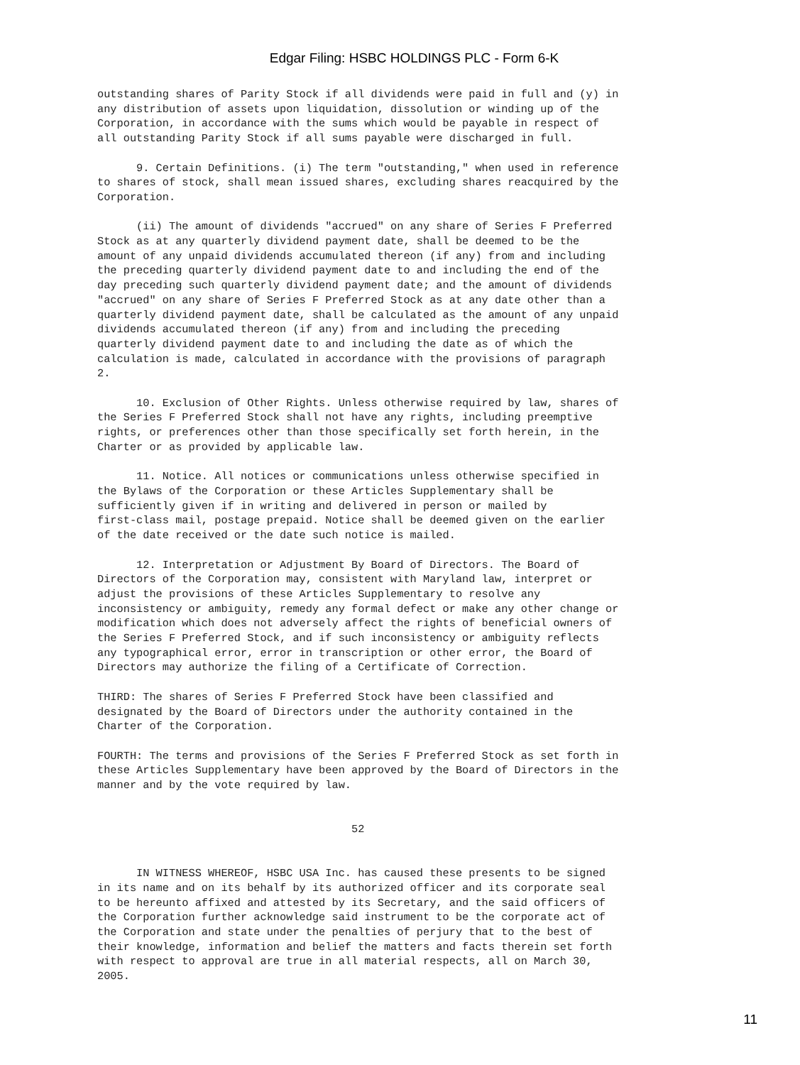Edgar Filing: HSBC HOLDINGS PLC - Form 6-K
outstanding shares of Parity Stock if all dividends were paid in full and (y) in
any distribution of assets upon liquidation, dissolution or winding up of the
Corporation, in accordance with the sums which would be payable in respect of
all outstanding Parity Stock if all sums payable were discharged in full.

      9. Certain Definitions. (i) The term "outstanding," when used in reference
to shares of stock, shall mean issued shares, excluding shares reacquired by the
Corporation.

      (ii) The amount of dividends "accrued" on any share of Series F Preferred
Stock as at any quarterly dividend payment date, shall be deemed to be the
amount of any unpaid dividends accumulated thereon (if any) from and including
the preceding quarterly dividend payment date to and including the end of the
day preceding such quarterly dividend payment date; and the amount of dividends
"accrued" on any share of Series F Preferred Stock as at any date other than a
quarterly dividend payment date, shall be calculated as the amount of any unpaid
dividends accumulated thereon (if any) from and including the preceding
quarterly dividend payment date to and including the date as of which the
calculation is made, calculated in accordance with the provisions of paragraph
2.

      10. Exclusion of Other Rights. Unless otherwise required by law, shares of
the Series F Preferred Stock shall not have any rights, including preemptive
rights, or preferences other than those specifically set forth herein, in the
Charter or as provided by applicable law.

      11. Notice. All notices or communications unless otherwise specified in
the Bylaws of the Corporation or these Articles Supplementary shall be
sufficiently given if in writing and delivered in person or mailed by
first-class mail, postage prepaid. Notice shall be deemed given on the earlier
of the date received or the date such notice is mailed.

      12. Interpretation or Adjustment By Board of Directors. The Board of
Directors of the Corporation may, consistent with Maryland law, interpret or
adjust the provisions of these Articles Supplementary to resolve any
inconsistency or ambiguity, remedy any formal defect or make any other change or
modification which does not adversely affect the rights of beneficial owners of
the Series F Preferred Stock, and if such inconsistency or ambiguity reflects
any typographical error, error in transcription or other error, the Board of
Directors may authorize the filing of a Certificate of Correction.

THIRD: The shares of Series F Preferred Stock have been classified and
designated by the Board of Directors under the authority contained in the
Charter of the Corporation.

FOURTH: The terms and provisions of the Series F Preferred Stock as set forth in
these Articles Supplementary have been approved by the Board of Directors in the
manner and by the vote required by law.


                                       52


      IN WITNESS WHEREOF, HSBC USA Inc. has caused these presents to be signed
in its name and on its behalf by its authorized officer and its corporate seal
to be hereunto affixed and attested by its Secretary, and the said officers of
the Corporation further acknowledge said instrument to be the corporate act of
the Corporation and state under the penalties of perjury that to the best of
their knowledge, information and belief the matters and facts therein set forth
with respect to approval are true in all material respects, all on March 30,
2005.
11